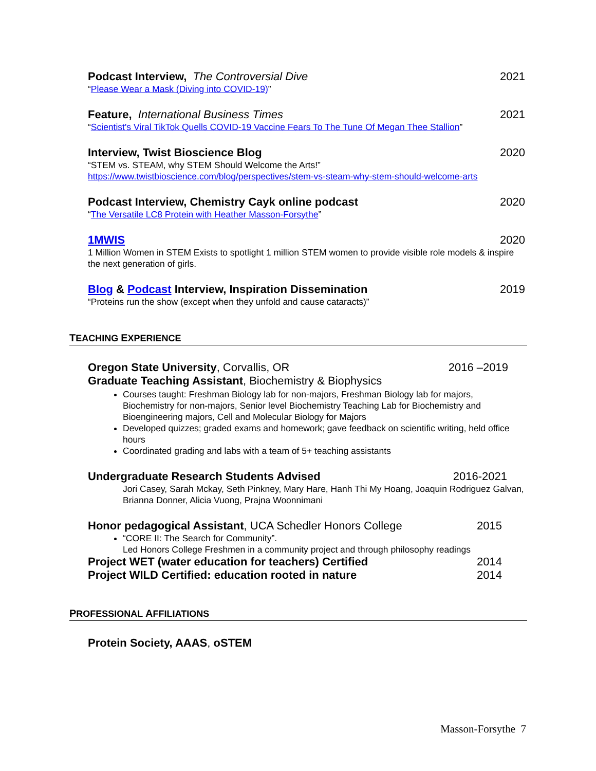Podcast Interview, The Controversial Dive 2021
“Please Wear a Mask (Diving into COVID-19)”
Feature, International Business Times 2021
“Scientist's Viral TikTok Quells COVID-19 Vaccine Fears To The Tune Of Megan Thee Stallion”
Interview, Twist Bioscience Blog 2020
“STEM vs. STEAM, why STEM Should Welcome the Arts!”
https://www.twistbioscience.com/blog/perspectives/stem-vs-steam-why-stem-should-welcome-arts
Podcast Interview, Chemistry Cayk online podcast 2020
“The Versatile LC8 Protein with Heather Masson-Forsythe”
1MWIS 2020
1 Million Women in STEM Exists to spotlight 1 million STEM women to provide visible role models & inspire the next generation of girls.
Blog & Podcast Interview, Inspiration Dissemination 2019
“Proteins run the show (except when they unfold and cause cataracts)”
TEACHING EXPERIENCE
Oregon State University, Corvallis, OR 2016 –2019
Graduate Teaching Assistant, Biochemistry & Biophysics
Courses taught: Freshman Biology lab for non-majors, Freshman Biology lab for majors, Biochemistry for non-majors, Senior level Biochemistry Teaching Lab for Biochemistry and Bioengineering majors, Cell and Molecular Biology for Majors
Developed quizzes; graded exams and homework; gave feedback on scientific writing, held office hours
Coordinated grading and labs with a team of 5+ teaching assistants
Undergraduate Research Students Advised 2016-2021
Jori Casey, Sarah Mckay, Seth Pinkney, Mary Hare, Hanh Thi My Hoang, Joaquin Rodriguez Galvan, Brianna Donner, Alicia Vuong, Prajna Woonnimani
Honor pedagogical Assistant, UCA Schedler Honors College 2015
“CORE II: The Search for Community”.
Led Honors College Freshmen in a community project and through philosophy readings
Project WET (water education for teachers) Certified 2014
Project WILD Certified: education rooted in nature 2014
PROFESSIONAL AFFILIATIONS
Protein Society, AAAS, oSTEM
Masson-Forsythe 7